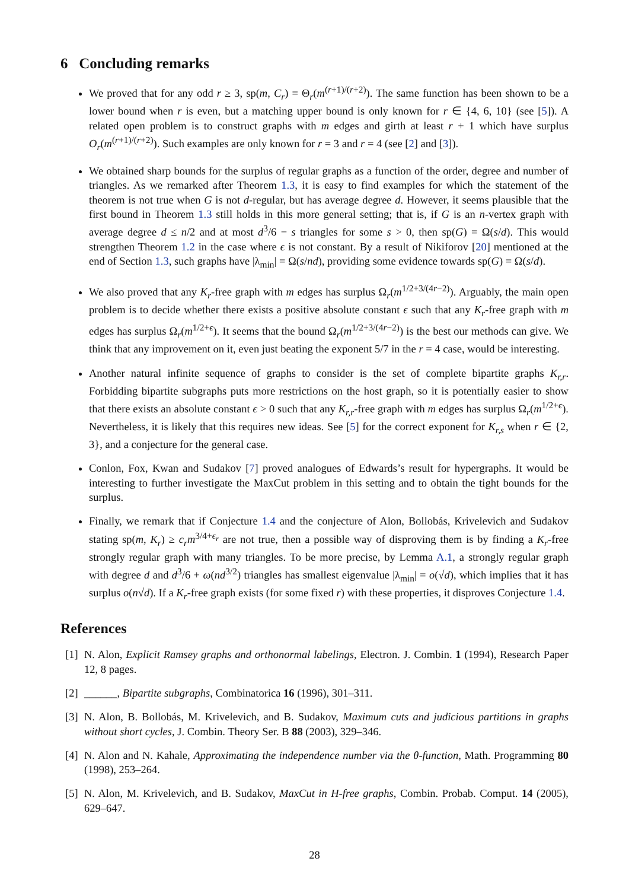6 Concluding remarks
We proved that for any odd r ≥ 3, sp(m, C<sub>r</sub>) = Θ<sub>r</sub>(m<sup>(r+1)/(r+2)</sup>). The same function has been shown to be a lower bound when r is even, but a matching upper bound is only known for r ∈ {4, 6, 10} (see [5]). A related open problem is to construct graphs with m edges and girth at least r + 1 which have surplus O<sub>r</sub>(m<sup>(r+1)/(r+2)</sup>). Such examples are only known for r = 3 and r = 4 (see [2] and [3]).
We obtained sharp bounds for the surplus of regular graphs as a function of the order, degree and number of triangles. As we remarked after Theorem 1.3, it is easy to find examples for which the statement of the theorem is not true when G is not d-regular, but has average degree d. However, it seems plausible that the first bound in Theorem 1.3 still holds in this more general setting; that is, if G is an n-vertex graph with average degree d ≤ n/2 and at most d<sup>3</sup>/6 − s triangles for some s > 0, then sp(G) = Ω(s/d). This would strengthen Theorem 1.2 in the case where ϵ is not constant. By a result of Nikiforov [20] mentioned at the end of Section 1.3, such graphs have |λ<sub>min</sub>| = Ω(s/nd), providing some evidence towards sp(G) = Ω(s/d).
We also proved that any K<sub>r</sub>-free graph with m edges has surplus Ω<sub>r</sub>(m<sup>1/2+3/(4r−2)</sup>). Arguably, the main open problem is to decide whether there exists a positive absolute constant ϵ such that any K<sub>r</sub>-free graph with m edges has surplus Ω<sub>r</sub>(m<sup>1/2+ϵ</sup>). It seems that the bound Ω<sub>r</sub>(m<sup>1/2+3/(4r−2)</sup>) is the best our methods can give. We think that any improvement on it, even just beating the exponent 5/7 in the r = 4 case, would be interesting.
Another natural infinite sequence of graphs to consider is the set of complete bipartite graphs K<sub>r,r</sub>. Forbidding bipartite subgraphs puts more restrictions on the host graph, so it is potentially easier to show that there exists an absolute constant ϵ > 0 such that any K<sub>r,r</sub>-free graph with m edges has surplus Ω<sub>r</sub>(m<sup>1/2+ϵ</sup>). Nevertheless, it is likely that this requires new ideas. See [5] for the correct exponent for K<sub>r,s</sub> when r ∈ {2, 3}, and a conjecture for the general case.
Conlon, Fox, Kwan and Sudakov [7] proved analogues of Edwards’s result for hypergraphs. It would be interesting to further investigate the MaxCut problem in this setting and to obtain the tight bounds for the surplus.
Finally, we remark that if Conjecture 1.4 and the conjecture of Alon, Bollobás, Krivelevich and Sudakov stating sp(m, K<sub>r</sub>) ≥ c<sub>r</sub>m<sup>3/4+ϵ<sub>r</sub></sup> are not true, then a possible way of disproving them is by finding a K<sub>r</sub>-free strongly regular graph with many triangles. To be more precise, by Lemma A.1, a strongly regular graph with degree d and d<sup>3</sup>/6 + ω(nd<sup>3/2</sup>) triangles has smallest eigenvalue |λ<sub>min</sub>| = o(√d), which implies that it has surplus o(n√d). If a K<sub>r</sub>-free graph exists (for some fixed r) with these properties, it disproves Conjecture 1.4.
References
[1] N. Alon, Explicit Ramsey graphs and orthonormal labelings, Electron. J. Combin. 1 (1994), Research Paper 12, 8 pages.
[2] ______, Bipartite subgraphs, Combinatorica 16 (1996), 301–311.
[3] N. Alon, B. Bollobás, M. Krivelevich, and B. Sudakov, Maximum cuts and judicious partitions in graphs without short cycles, J. Combin. Theory Ser. B 88 (2003), 329–346.
[4] N. Alon and N. Kahale, Approximating the independence number via the θ-function, Math. Programming 80 (1998), 253–264.
[5] N. Alon, M. Krivelevich, and B. Sudakov, MaxCut in H-free graphs, Combin. Probab. Comput. 14 (2005), 629–647.
28